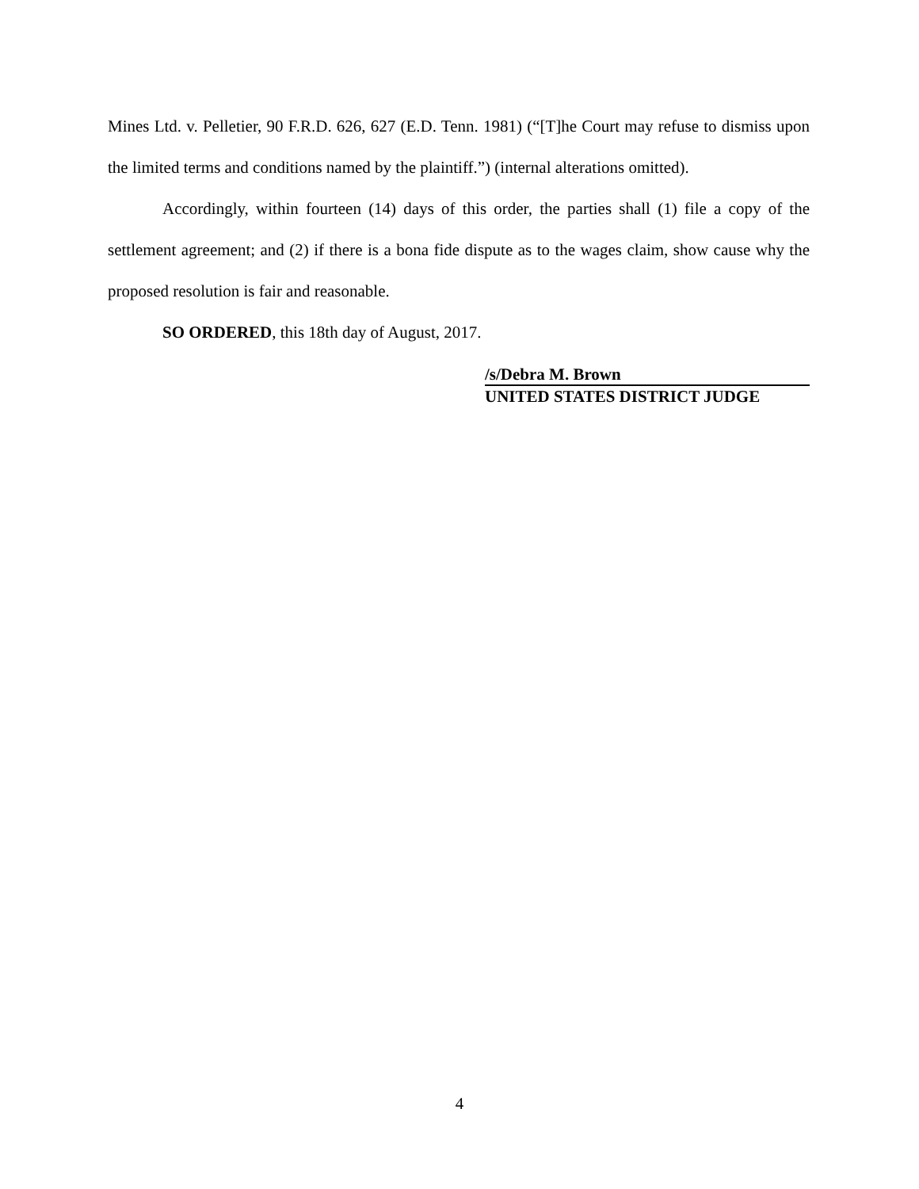Mines Ltd. v. Pelletier, 90 F.R.D. 626, 627 (E.D. Tenn. 1981) (“[T]he Court may refuse to dismiss upon the limited terms and conditions named by the plaintiff.”) (internal alterations omitted).
Accordingly, within fourteen (14) days of this order, the parties shall (1) file a copy of the settlement agreement; and (2) if there is a bona fide dispute as to the wages claim, show cause why the proposed resolution is fair and reasonable.
SO ORDERED, this 18th day of August, 2017.
/s/Debra M. Brown
UNITED STATES DISTRICT JUDGE
4